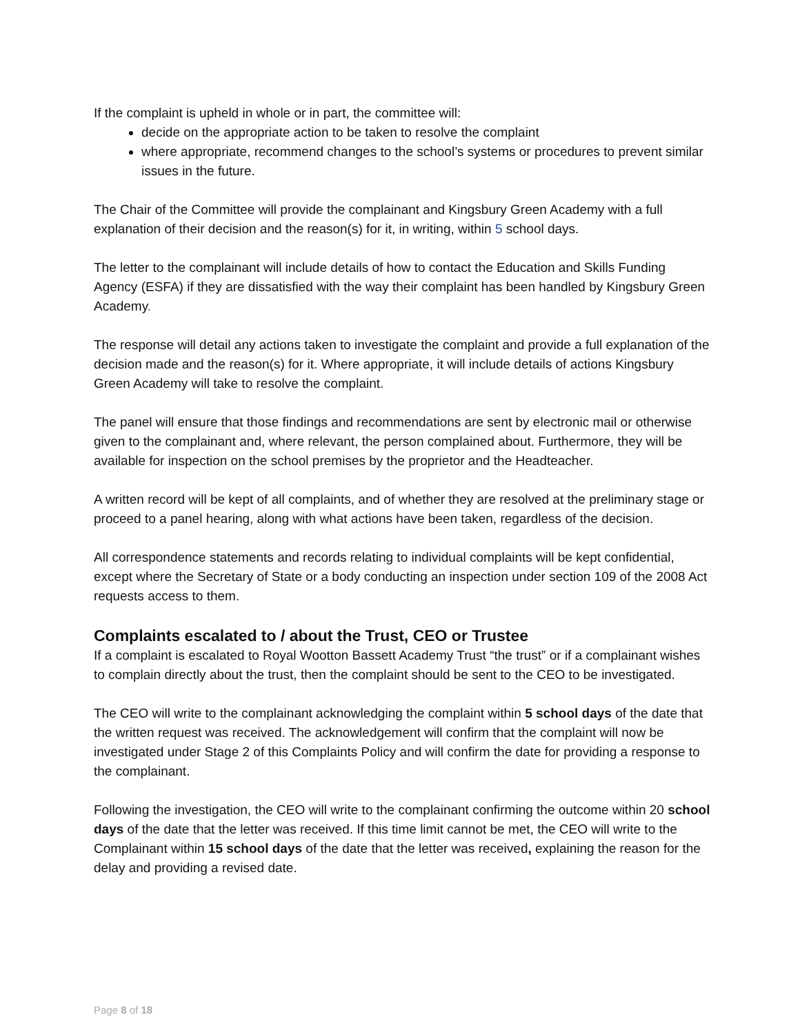If the complaint is upheld in whole or in part, the committee will:
decide on the appropriate action to be taken to resolve the complaint
where appropriate, recommend changes to the school’s systems or procedures to prevent similar issues in the future.
The Chair of the Committee will provide the complainant and Kingsbury Green Academy with a full explanation of their decision and the reason(s) for it, in writing, within 5 school days.
The letter to the complainant will include details of how to contact the Education and Skills Funding Agency (ESFA) if they are dissatisfied with the way their complaint has been handled by Kingsbury Green Academy.
The response will detail any actions taken to investigate the complaint and provide a full explanation of the decision made and the reason(s) for it. Where appropriate, it will include details of actions Kingsbury Green Academy will take to resolve the complaint.
The panel will ensure that those findings and recommendations are sent by electronic mail or otherwise given to the complainant and, where relevant, the person complained about. Furthermore, they will be available for inspection on the school premises by the proprietor and the Headteacher.
A written record will be kept of all complaints, and of whether they are resolved at the preliminary stage or proceed to a panel hearing, along with what actions have been taken, regardless of the decision.
All correspondence statements and records relating to individual complaints will be kept confidential, except where the Secretary of State or a body conducting an inspection under section 109 of the 2008 Act requests access to them.
Complaints escalated to / about the Trust, CEO or Trustee
If a complaint is escalated to Royal Wootton Bassett Academy Trust “the trust” or if a complainant wishes to complain directly about the trust, then the complaint should be sent to the CEO to be investigated.
The CEO will write to the complainant acknowledging the complaint within 5 school days of the date that the written request was received. The acknowledgement will confirm that the complaint will now be investigated under Stage 2 of this Complaints Policy and will confirm the date for providing a response to the complainant.
Following the investigation, the CEO will write to the complainant confirming the outcome within 20 school days of the date that the letter was received. If this time limit cannot be met, the CEO will write to the Complainant within 15 school days of the date that the letter was received, explaining the reason for the delay and providing a revised date.
Page 8 of 18